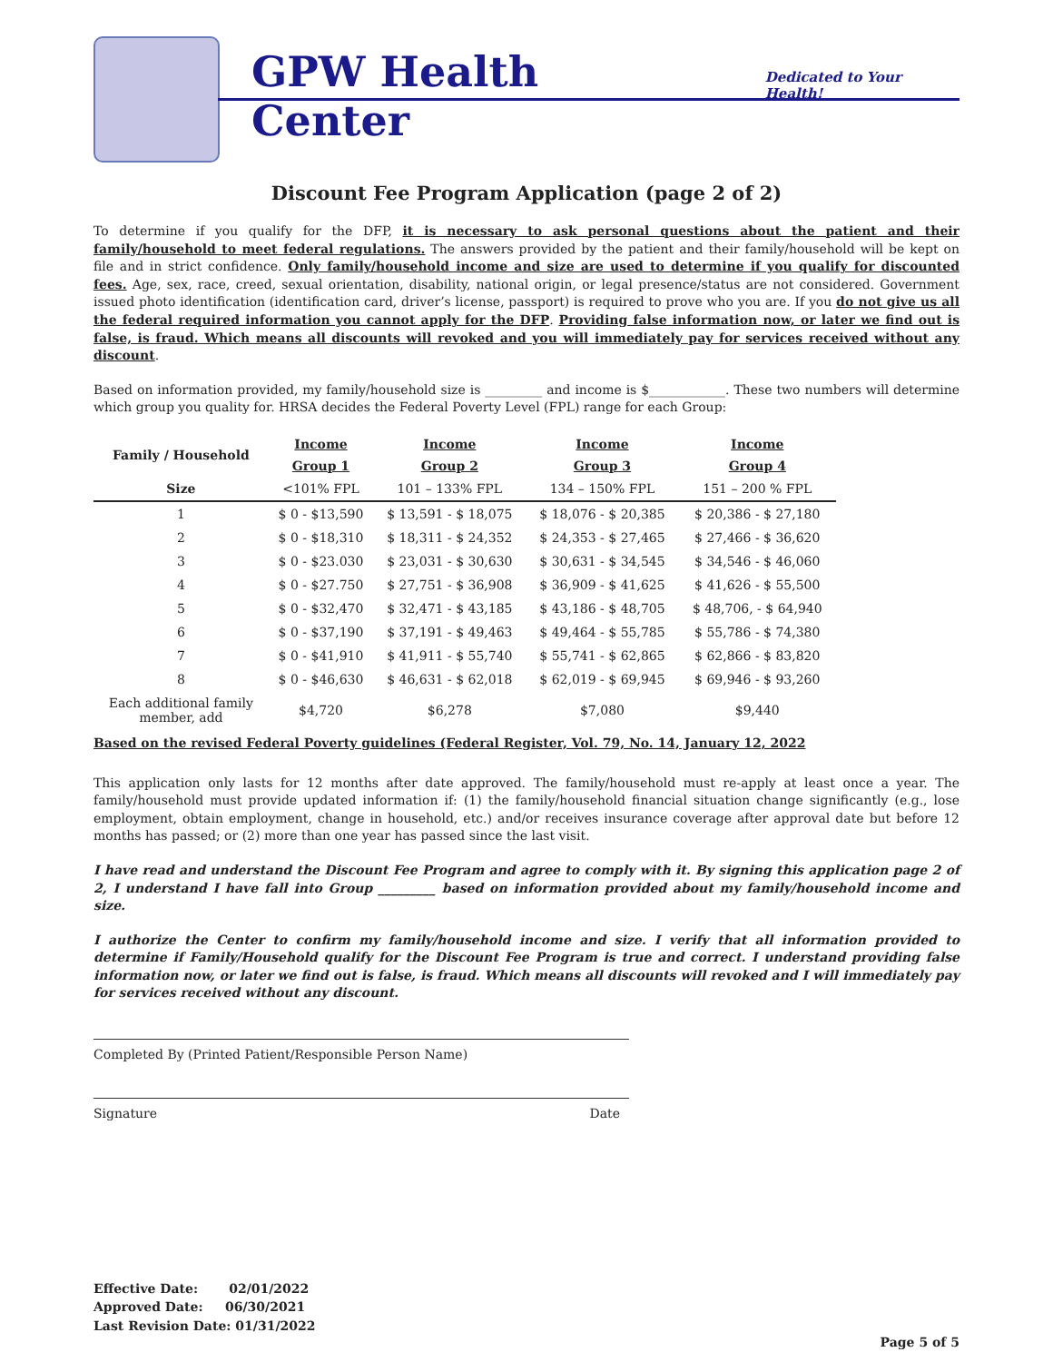GPW Health Center
Dedicated to Your Health!
Discount Fee Program Application (page 2 of 2)
To determine if you qualify for the DFP, it is necessary to ask personal questions about the patient and their family/household to meet federal regulations. The answers provided by the patient and their family/household will be kept on file and in strict confidence. Only family/household income and size are used to determine if you qualify for discounted fees. Age, sex, race, creed, sexual orientation, disability, national origin, or legal presence/status are not considered. Government issued photo identification (identification card, driver’s license, passport) is required to prove who you are. If you do not give us all the federal required information you cannot apply for the DFP. Providing false information now, or later we find out is false, is fraud. Which means all discounts will revoked and you will immediately pay for services received without any discount.
Based on information provided, my family/household size is _________ and income is $____________. These two numbers will determine which group you quality for. HRSA decides the Federal Poverty Level (FPL) range for each Group:
| Family / Household | Income | Income | Income | Income |
| --- | --- | --- | --- | --- |
| | Group 1 | Group 2 | Group 3 | Group 4 |
| Size | <101% FPL | 101 – 133% FPL | 134 – 150% FPL | 151 – 200 % FPL |
| 1 | $ 0 - $13,590 | $ 13,591 - $ 18,075 | $ 18,076 - $ 20,385 | $ 20,386 - $ 27,180 |
| 2 | $ 0 - $18,310 | $ 18,311 - $ 24,352 | $ 24,353 - $ 27,465 | $ 27,466 - $ 36,620 |
| 3 | $ 0 - $23.030 | $ 23,031 - $ 30,630 | $ 30,631 - $ 34,545 | $ 34,546 - $ 46,060 |
| 4 | $ 0 - $27.750 | $ 27,751 - $ 36,908 | $ 36,909 - $ 41,625 | $ 41,626 - $ 55,500 |
| 5 | $ 0 - $32,470 | $ 32,471 - $ 43,185 | $ 43,186 - $ 48,705 | $ 48,706, - $ 64,940 |
| 6 | $ 0 - $37,190 | $ 37,191 - $ 49,463 | $ 49,464 - $ 55,785 | $ 55,786 - $ 74,380 |
| 7 | $ 0 - $41,910 | $ 41,911 - $ 55,740 | $ 55,741 - $ 62,865 | $ 62,866 - $ 83,820 |
| 8 | $ 0 - $46,630 | $ 46,631 - $ 62,018 | $ 62,019 - $ 69,945 | $ 69,946 - $ 93,260 |
| Each additional family member, add | $4,720 | $6,278 | $7,080 | $9,440 |
Based on the revised Federal Poverty guidelines (Federal Register, Vol. 79, No. 14, January 12, 2022
This application only lasts for 12 months after date approved. The family/household must re-apply at least once a year. The family/household must provide updated information if: (1) the family/household financial situation change significantly (e.g., lose employment, obtain employment, change in household, etc.) and/or receives insurance coverage after approval date but before 12 months has passed; or (2) more than one year has passed since the last visit.
I have read and understand the Discount Fee Program and agree to comply with it. By signing this application page 2 of 2, I understand I have fall into Group _________ based on information provided about my family/household income and size.
I authorize the Center to confirm my family/household income and size. I verify that all information provided to determine if Family/Household qualify for the Discount Fee Program is true and correct. I understand providing false information now, or later we find out is false, is fraud. Which means all discounts will revoked and I will immediately pay for services received without any discount.
Completed By (Printed Patient/Responsible Person Name)
Signature Date
Effective Date: 02/01/2022
Approved Date: 06/30/2021
Last Revision Date: 01/31/2022
Page 5 of 5